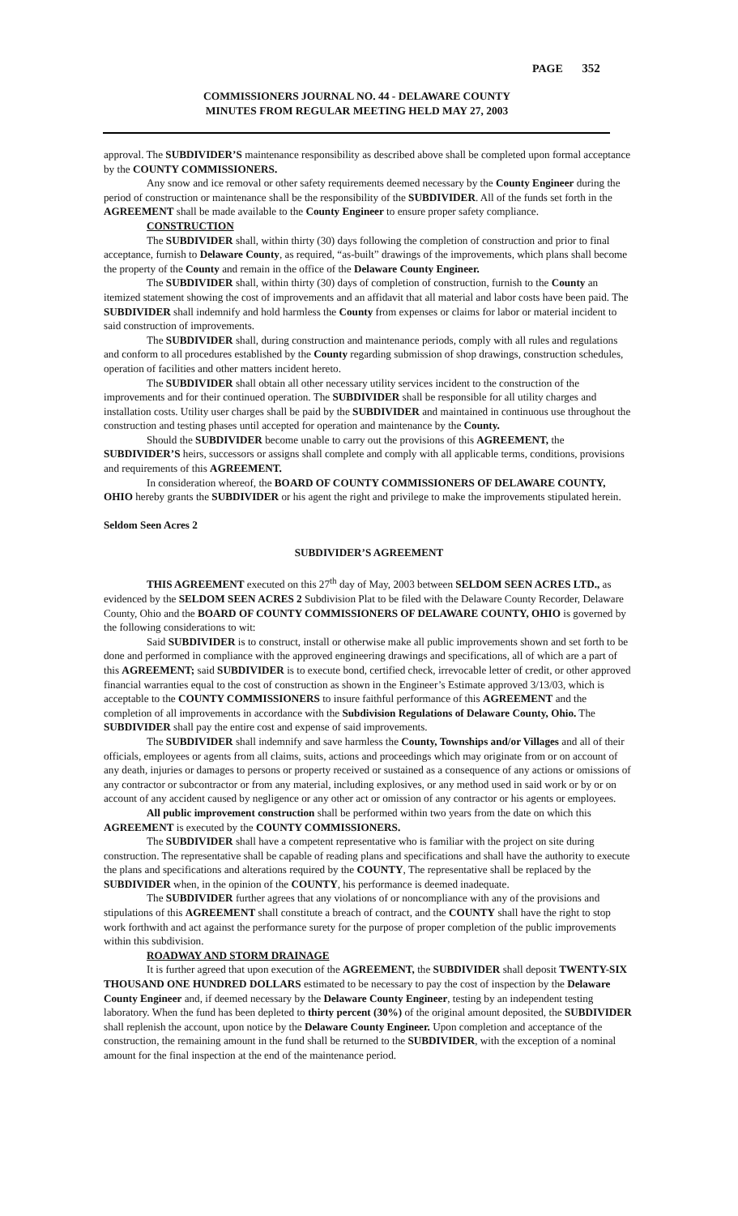PAGE 352
COMMISSIONERS JOURNAL NO. 44 - DELAWARE COUNTY
MINUTES FROM REGULAR MEETING HELD MAY 27, 2003
approval. The SUBDIVIDER’S maintenance responsibility as described above shall be completed upon formal acceptance by the COUNTY COMMISSIONERS.
Any snow and ice removal or other safety requirements deemed necessary by the County Engineer during the period of construction or maintenance shall be the responsibility of the SUBDIVIDER. All of the funds set forth in the AGREEMENT shall be made available to the County Engineer to ensure proper safety compliance.
CONSTRUCTION
The SUBDIVIDER shall, within thirty (30) days following the completion of construction and prior to final acceptance, furnish to Delaware County, as required, “as-built” drawings of the improvements, which plans shall become the property of the County and remain in the office of the Delaware County Engineer.
The SUBDIVIDER shall, within thirty (30) days of completion of construction, furnish to the County an itemized statement showing the cost of improvements and an affidavit that all material and labor costs have been paid. The SUBDIVIDER shall indemnify and hold harmless the County from expenses or claims for labor or material incident to said construction of improvements.
The SUBDIVIDER shall, during construction and maintenance periods, comply with all rules and regulations and conform to all procedures established by the County regarding submission of shop drawings, construction schedules, operation of facilities and other matters incident hereto.
The SUBDIVIDER shall obtain all other necessary utility services incident to the construction of the improvements and for their continued operation. The SUBDIVIDER shall be responsible for all utility charges and installation costs. Utility user charges shall be paid by the SUBDIVIDER and maintained in continuous use throughout the construction and testing phases until accepted for operation and maintenance by the County.
Should the SUBDIVIDER become unable to carry out the provisions of this AGREEMENT, the SUBDIVIDER’S heirs, successors or assigns shall complete and comply with all applicable terms, conditions, provisions and requirements of this AGREEMENT.
In consideration whereof, the BOARD OF COUNTY COMMISSIONERS OF DELAWARE COUNTY, OHIO hereby grants the SUBDIVIDER or his agent the right and privilege to make the improvements stipulated herein.
Seldom Seen Acres 2
SUBDIVIDER’S AGREEMENT
THIS AGREEMENT executed on this 27<sup>th</sup> day of May, 2003 between SELDOM SEEN ACRES LTD., as evidenced by the SELDOM SEEN ACRES 2 Subdivision Plat to be filed with the Delaware County Recorder, Delaware County, Ohio and the BOARD OF COUNTY COMMISSIONERS OF DELAWARE COUNTY, OHIO is governed by the following considerations to wit:
Said SUBDIVIDER is to construct, install or otherwise make all public improvements shown and set forth to be done and performed in compliance with the approved engineering drawings and specifications, all of which are a part of this AGREEMENT; said SUBDIVIDER is to execute bond, certified check, irrevocable letter of credit, or other approved financial warranties equal to the cost of construction as shown in the Engineer’s Estimate approved 3/13/03, which is acceptable to the COUNTY COMMISSIONERS to insure faithful performance of this AGREEMENT and the completion of all improvements in accordance with the Subdivision Regulations of Delaware County, Ohio. The SUBDIVIDER shall pay the entire cost and expense of said improvements.
The SUBDIVIDER shall indemnify and save harmless the County, Townships and/or Villages and all of their officials, employees or agents from all claims, suits, actions and proceedings which may originate from or on account of any death, injuries or damages to persons or property received or sustained as a consequence of any actions or omissions of any contractor or subcontractor or from any material, including explosives, or any method used in said work or by or on account of any accident caused by negligence or any other act or omission of any contractor or his agents or employees.
All public improvement construction shall be performed within two years from the date on which this AGREEMENT is executed by the COUNTY COMMISSIONERS.
The SUBDIVIDER shall have a competent representative who is familiar with the project on site during construction. The representative shall be capable of reading plans and specifications and shall have the authority to execute the plans and specifications and alterations required by the COUNTY, The representative shall be replaced by the SUBDIVIDER when, in the opinion of the COUNTY, his performance is deemed inadequate.
The SUBDIVIDER further agrees that any violations of or noncompliance with any of the provisions and stipulations of this AGREEMENT shall constitute a breach of contract, and the COUNTY shall have the right to stop work forthwith and act against the performance surety for the purpose of proper completion of the public improvements within this subdivision.
ROADWAY AND STORM DRAINAGE
It is further agreed that upon execution of the AGREEMENT, the SUBDIVIDER shall deposit TWENTY-SIX THOUSAND ONE HUNDRED DOLLARS estimated to be necessary to pay the cost of inspection by the Delaware County Engineer and, if deemed necessary by the Delaware County Engineer, testing by an independent testing laboratory. When the fund has been depleted to thirty percent (30%) of the original amount deposited, the SUBDIVIDER shall replenish the account, upon notice by the Delaware County Engineer. Upon completion and acceptance of the construction, the remaining amount in the fund shall be returned to the SUBDIVIDER, with the exception of a nominal amount for the final inspection at the end of the maintenance period.